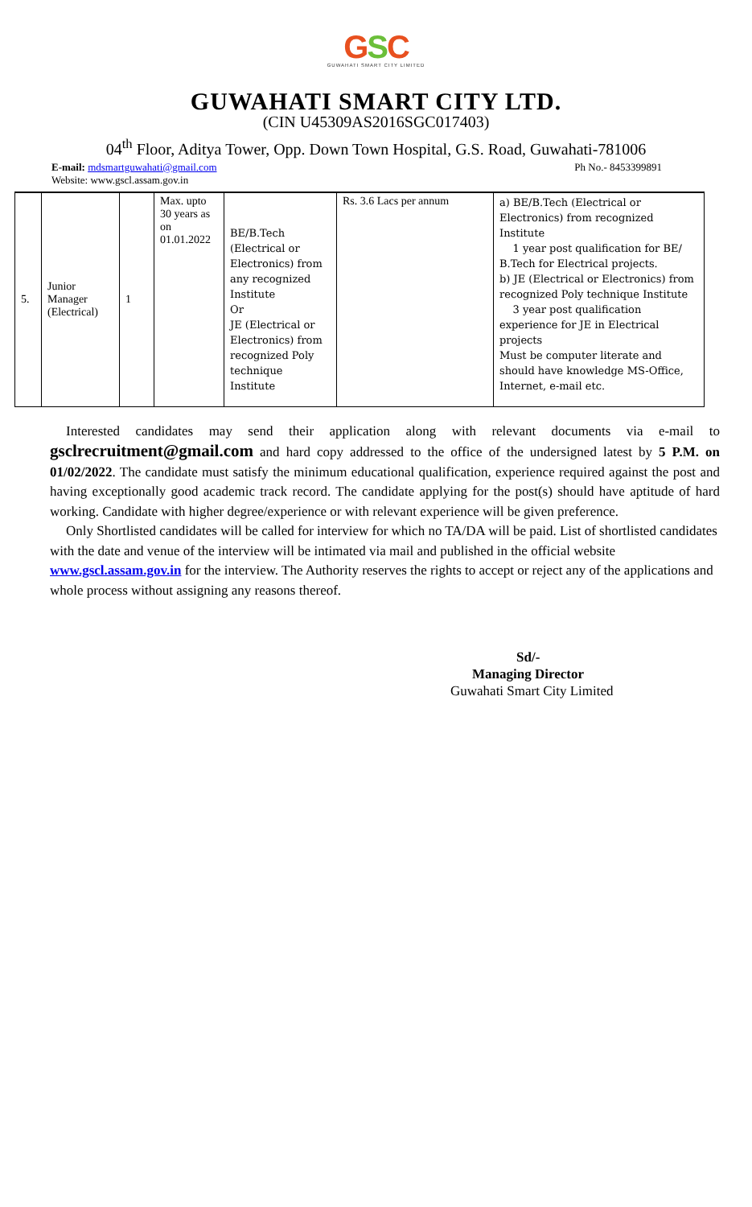GSC
GUWAHATI SMART CITY LIMITED
GUWAHATI SMART CITY LTD.
(CIN U45309AS2016SGC017403)
04<sup>th</sup> Floor, Aditya Tower, Opp. Down Town Hospital, G.S. Road, Guwahati-781006
E-mail: mdsmartguwahati@gmail.com Ph No.- 8453399891
Website: www.gscl.assam.gov.in
| 5. | Junior Manager (Electrical) | 1 | Max. upto 30 years as on 01.01.2022 | BE/B.Tech (Electrical or Electronics) from any recognized Institute Or JE (Electrical or Electronics) from recognized Poly technique Institute | Rs. 3.6 Lacs per annum | a) BE/B.Tech (Electrical or Electronics) from recognized Institute 1 year post qualification for BE/ B.Tech for Electrical projects. b) JE (Electrical or Electronics) from recognized Poly technique Institute 3 year post qualification experience for JE in Electrical projects Must be computer literate and should have knowledge MS-Office, Internet, e-mail etc. |
Interested candidates may send their application along with relevant documents via e-mail to gsclrecruitment@gmail.com and hard copy addressed to the office of the undersigned latest by 5 P.M. on 01/02/2022. The candidate must satisfy the minimum educational qualification, experience required against the post and having exceptionally good academic track record. The candidate applying for the post(s) should have aptitude of hard working. Candidate with higher degree/experience or with relevant experience will be given preference.
Only Shortlisted candidates will be called for interview for which no TA/DA will be paid. List of shortlisted candidates with the date and venue of the interview will be intimated via mail and published in the official website www.gscl.assam.gov.in for the interview. The Authority reserves the rights to accept or reject any of the applications and whole process without assigning any reasons thereof.
Sd/-
Managing Director
Guwahati Smart City Limited